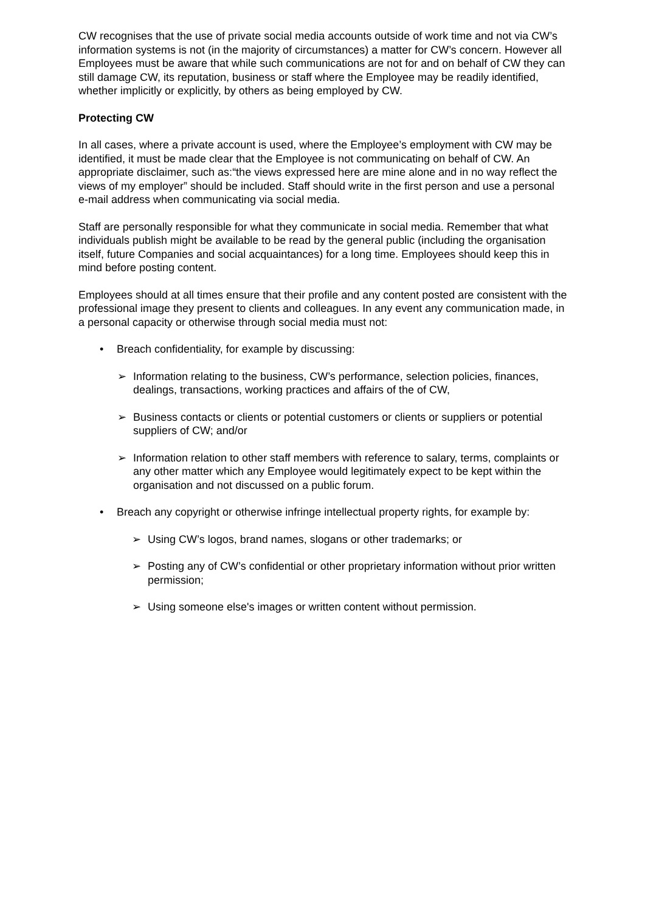CW recognises that the use of private social media accounts outside of work time and not via CW’s information systems is not (in the majority of circumstances) a matter for CW’s concern. However all Employees must be aware that while such communications are not for and on behalf of CW they can still damage CW, its reputation, business or staff where the Employee may be readily identified, whether implicitly or explicitly, by others as being employed by CW.
Protecting CW
In all cases, where a private account is used, where the Employee’s employment with CW may be identified, it must be made clear that the Employee is not communicating on behalf of CW. An appropriate disclaimer, such as:“the views expressed here are mine alone and in no way reflect the views of my employer” should be included. Staff should write in the first person and use a personal e-mail address when communicating via social media.
Staff are personally responsible for what they communicate in social media. Remember that what individuals publish might be available to be read by the general public (including the organisation itself, future Companies and social acquaintances) for a long time. Employees should keep this in mind before posting content.
Employees should at all times ensure that their profile and any content posted are consistent with the professional image they present to clients and colleagues. In any event any communication made, in a personal capacity or otherwise through social media must not:
• Breach confidentiality, for example by discussing:
➢ Information relating to the business, CW’s performance, selection policies, finances, dealings, transactions, working practices and affairs of the of CW,
➢ Business contacts or clients or potential customers or clients or suppliers or potential suppliers of CW; and/or
➢ Information relation to other staff members with reference to salary, terms, complaints or any other matter which any Employee would legitimately expect to be kept within the organisation and not discussed on a public forum.
• Breach any copyright or otherwise infringe intellectual property rights, for example by:
➢ Using CW’s logos, brand names, slogans or other trademarks; or
➢ Posting any of CW’s confidential or other proprietary information without prior written permission;
➢ Using someone else's images or written content without permission.